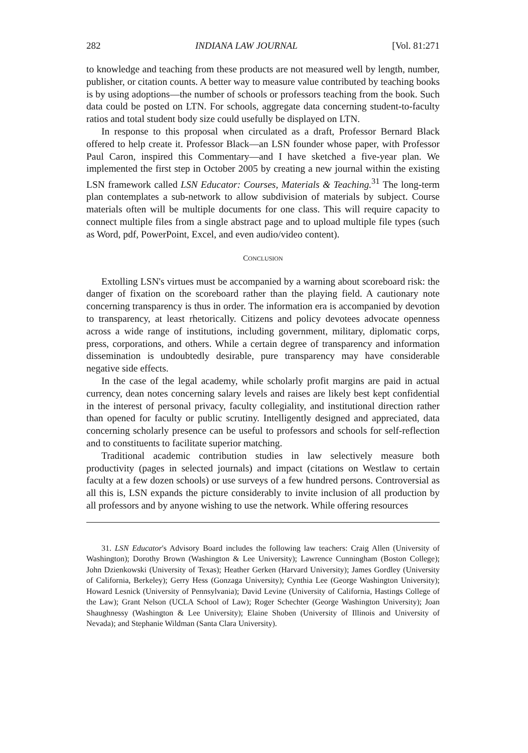282 INDIANA LAW JOURNAL [Vol. 81:271
to knowledge and teaching from these products are not measured well by length, number, publisher, or citation counts. A better way to measure value contributed by teaching books is by using adoptions—the number of schools or professors teaching from the book. Such data could be posted on LTN. For schools, aggregate data concerning student-to-faculty ratios and total student body size could usefully be displayed on LTN.
In response to this proposal when circulated as a draft, Professor Bernard Black offered to help create it. Professor Black—an LSN founder whose paper, with Professor Paul Caron, inspired this Commentary—and I have sketched a five-year plan. We implemented the first step in October 2005 by creating a new journal within the existing LSN framework called LSN Educator: Courses, Materials & Teaching.<sup>31</sup> The long-term plan contemplates a sub-network to allow subdivision of materials by subject. Course materials often will be multiple documents for one class. This will require capacity to connect multiple files from a single abstract page and to upload multiple file types (such as Word, pdf, PowerPoint, Excel, and even audio/video content).
CONCLUSION
Extolling LSN's virtues must be accompanied by a warning about scoreboard risk: the danger of fixation on the scoreboard rather than the playing field. A cautionary note concerning transparency is thus in order. The information era is accompanied by devotion to transparency, at least rhetorically. Citizens and policy devotees advocate openness across a wide range of institutions, including government, military, diplomatic corps, press, corporations, and others. While a certain degree of transparency and information dissemination is undoubtedly desirable, pure transparency may have considerable negative side effects.
In the case of the legal academy, while scholarly profit margins are paid in actual currency, dean notes concerning salary levels and raises are likely best kept confidential in the interest of personal privacy, faculty collegiality, and institutional direction rather than opened for faculty or public scrutiny. Intelligently designed and appreciated, data concerning scholarly presence can be useful to professors and schools for self-reflection and to constituents to facilitate superior matching.
Traditional academic contribution studies in law selectively measure both productivity (pages in selected journals) and impact (citations on Westlaw to certain faculty at a few dozen schools) or use surveys of a few hundred persons. Controversial as all this is, LSN expands the picture considerably to invite inclusion of all production by all professors and by anyone wishing to use the network. While offering resources
31. LSN Educator's Advisory Board includes the following law teachers: Craig Allen (University of Washington); Dorothy Brown (Washington & Lee University); Lawrence Cunningham (Boston College); John Dzienkowski (University of Texas); Heather Gerken (Harvard University); James Gordley (University of California, Berkeley); Gerry Hess (Gonzaga University); Cynthia Lee (George Washington University); Howard Lesnick (University of Pennsylvania); David Levine (University of California, Hastings College of the Law); Grant Nelson (UCLA School of Law); Roger Schechter (George Washington University); Joan Shaughnessy (Washington & Lee University); Elaine Shoben (University of Illinois and University of Nevada); and Stephanie Wildman (Santa Clara University).